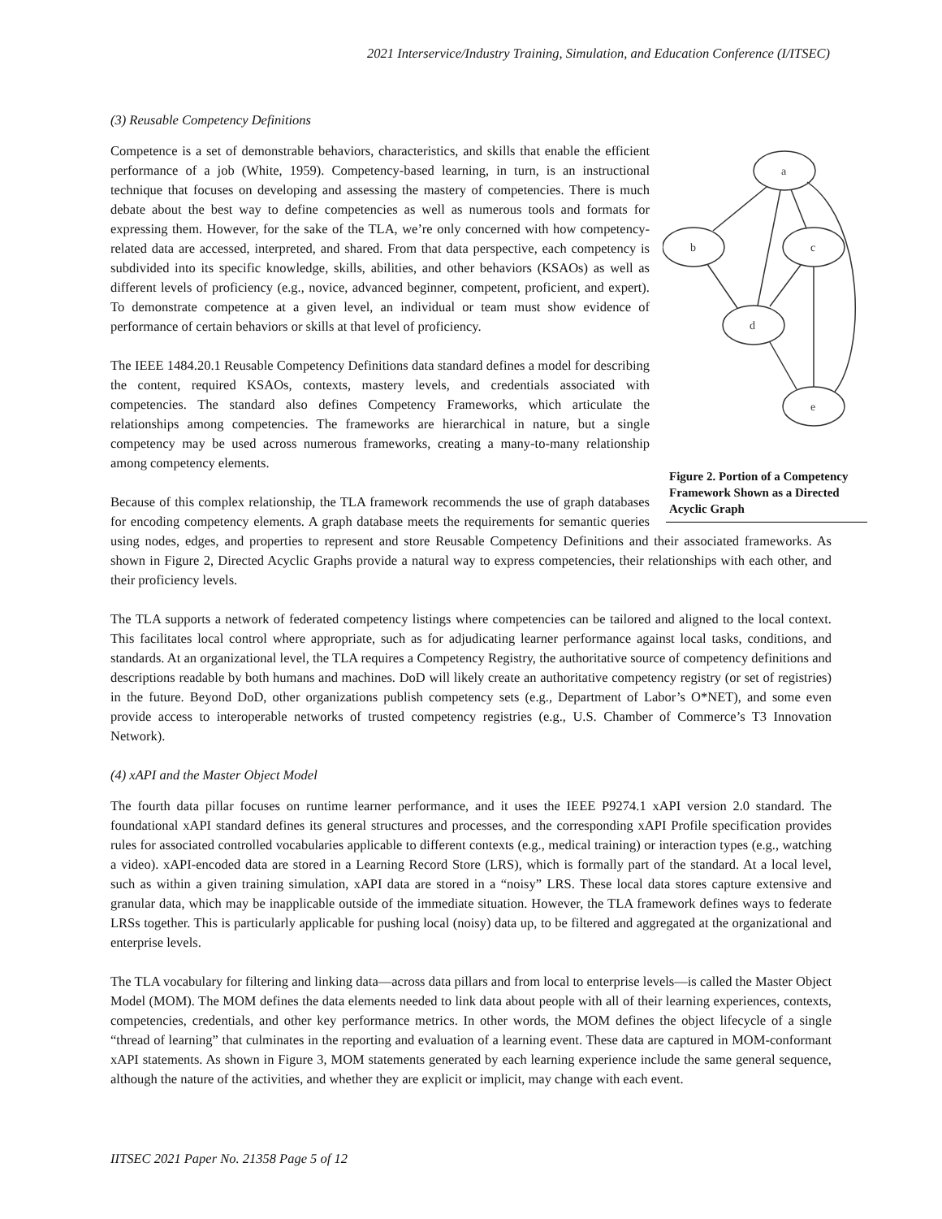2021 Interservice/Industry Training, Simulation, and Education Conference (I/ITSEC)
(3) Reusable Competency Definitions
a
b
c
d
e
Figure 2. Portion of a Competency Framework Shown as a Directed Acyclic Graph
Competence is a set of demonstrable behaviors, characteristics, and skills that enable the efficient performance of a job (White, 1959). Competency-based learning, in turn, is an instructional technique that focuses on developing and assessing the mastery of competencies. There is much debate about the best way to define competencies as well as numerous tools and formats for expressing them. However, for the sake of the TLA, we’re only concerned with how competency-related data are accessed, interpreted, and shared. From that data perspective, each competency is subdivided into its specific knowledge, skills, abilities, and other behaviors (KSAOs) as well as different levels of proficiency (e.g., novice, advanced beginner, competent, proficient, and expert). To demonstrate competence at a given level, an individual or team must show evidence of performance of certain behaviors or skills at that level of proficiency.
The IEEE 1484.20.1 Reusable Competency Definitions data standard defines a model for describing the content, required KSAOs, contexts, mastery levels, and credentials associated with competencies. The standard also defines Competency Frameworks, which articulate the relationships among competencies. The frameworks are hierarchical in nature, but a single competency may be used across numerous frameworks, creating a many-to-many relationship among competency elements.
Because of this complex relationship, the TLA framework recommends the use of graph databases for encoding competency elements. A graph database meets the requirements for semantic queries using nodes, edges, and properties to represent and store Reusable Competency Definitions and their associated frameworks. As shown in Figure 2, Directed Acyclic Graphs provide a natural way to express competencies, their relationships with each other, and their proficiency levels.
The TLA supports a network of federated competency listings where competencies can be tailored and aligned to the local context. This facilitates local control where appropriate, such as for adjudicating learner performance against local tasks, conditions, and standards. At an organizational level, the TLA requires a Competency Registry, the authoritative source of competency definitions and descriptions readable by both humans and machines. DoD will likely create an authoritative competency registry (or set of registries) in the future. Beyond DoD, other organizations publish competency sets (e.g., Department of Labor’s O*NET), and some even provide access to interoperable networks of trusted competency registries (e.g., U.S. Chamber of Commerce’s T3 Innovation Network).
(4) xAPI and the Master Object Model
The fourth data pillar focuses on runtime learner performance, and it uses the IEEE P9274.1 xAPI version 2.0 standard. The foundational xAPI standard defines its general structures and processes, and the corresponding xAPI Profile specification provides rules for associated controlled vocabularies applicable to different contexts (e.g., medical training) or interaction types (e.g., watching a video). xAPI-encoded data are stored in a Learning Record Store (LRS), which is formally part of the standard. At a local level, such as within a given training simulation, xAPI data are stored in a “noisy” LRS. These local data stores capture extensive and granular data, which may be inapplicable outside of the immediate situation. However, the TLA framework defines ways to federate LRSs together. This is particularly applicable for pushing local (noisy) data up, to be filtered and aggregated at the organizational and enterprise levels.
The TLA vocabulary for filtering and linking data—across data pillars and from local to enterprise levels—is called the Master Object Model (MOM). The MOM defines the data elements needed to link data about people with all of their learning experiences, contexts, competencies, credentials, and other key performance metrics. In other words, the MOM defines the object lifecycle of a single “thread of learning” that culminates in the reporting and evaluation of a learning event. These data are captured in MOM-conformant xAPI statements. As shown in Figure 3, MOM statements generated by each learning experience include the same general sequence, although the nature of the activities, and whether they are explicit or implicit, may change with each event.
IITSEC 2021 Paper No. 21358 Page 5 of 12